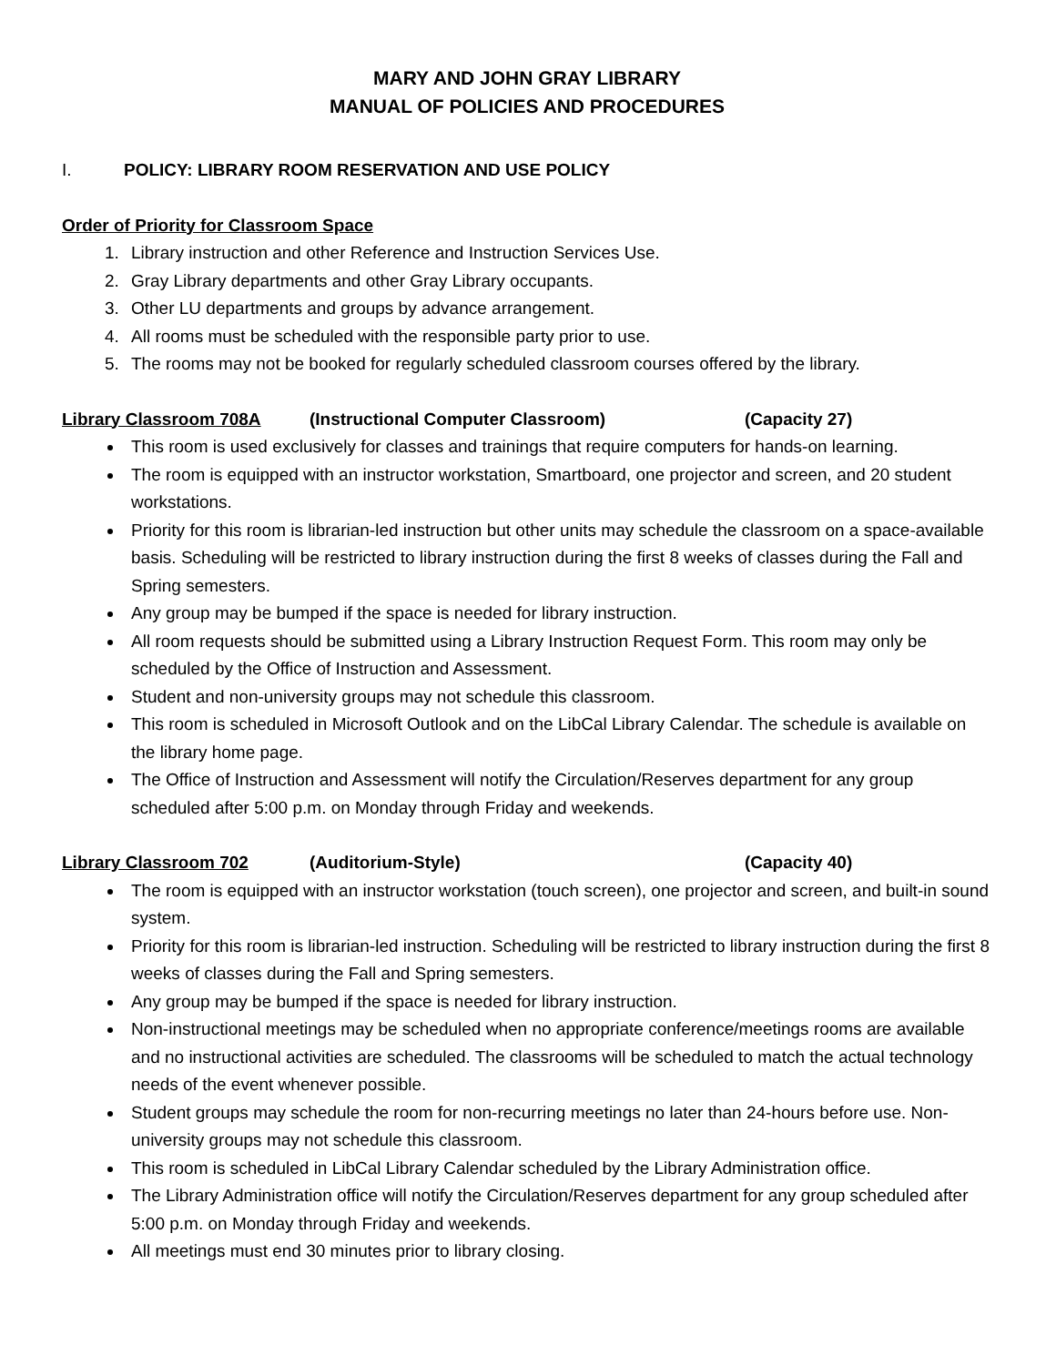MARY AND JOHN GRAY LIBRARY
MANUAL OF POLICIES AND PROCEDURES
I. POLICY: LIBRARY ROOM RESERVATION AND USE POLICY
Order of Priority for Classroom Space
1. Library instruction and other Reference and Instruction Services Use.
2. Gray Library departments and other Gray Library occupants.
3. Other LU departments and groups by advance arrangement.
4. All rooms must be scheduled with the responsible party prior to use.
5. The rooms may not be booked for regularly scheduled classroom courses offered by the library.
Library Classroom 708A (Instructional Computer Classroom) (Capacity 27)
This room is used exclusively for classes and trainings that require computers for hands-on learning.
The room is equipped with an instructor workstation, Smartboard, one projector and screen, and 20 student workstations.
Priority for this room is librarian-led instruction but other units may schedule the classroom on a space-available basis. Scheduling will be restricted to library instruction during the first 8 weeks of classes during the Fall and Spring semesters.
Any group may be bumped if the space is needed for library instruction.
All room requests should be submitted using a Library Instruction Request Form. This room may only be scheduled by the Office of Instruction and Assessment.
Student and non-university groups may not schedule this classroom.
This room is scheduled in Microsoft Outlook and on the LibCal Library Calendar. The schedule is available on the library home page.
The Office of Instruction and Assessment will notify the Circulation/Reserves department for any group scheduled after 5:00 p.m. on Monday through Friday and weekends.
Library Classroom 702 (Auditorium-Style) (Capacity 40)
The room is equipped with an instructor workstation (touch screen), one projector and screen, and built-in sound system.
Priority for this room is librarian-led instruction. Scheduling will be restricted to library instruction during the first 8 weeks of classes during the Fall and Spring semesters.
Any group may be bumped if the space is needed for library instruction.
Non-instructional meetings may be scheduled when no appropriate conference/meetings rooms are available and no instructional activities are scheduled. The classrooms will be scheduled to match the actual technology needs of the event whenever possible.
Student groups may schedule the room for non-recurring meetings no later than 24-hours before use. Non-university groups may not schedule this classroom.
This room is scheduled in LibCal Library Calendar scheduled by the Library Administration office.
The Library Administration office will notify the Circulation/Reserves department for any group scheduled after 5:00 p.m. on Monday through Friday and weekends.
All meetings must end 30 minutes prior to library closing.